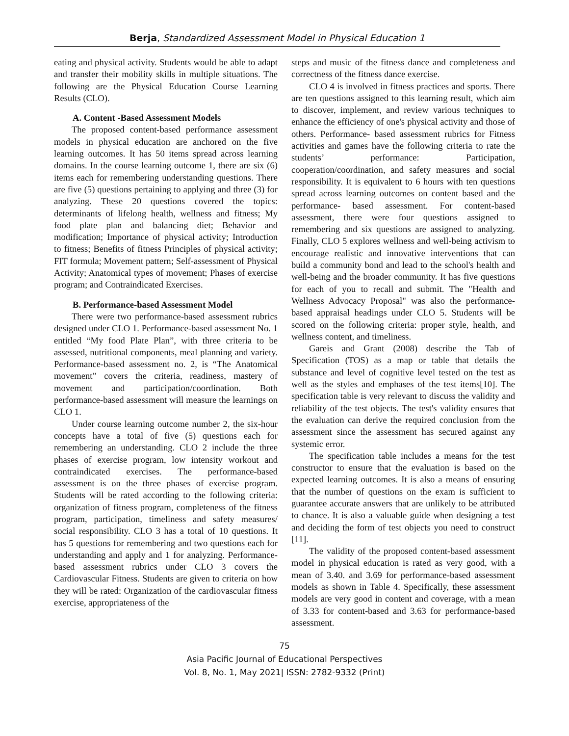Berja, Standardized Assessment Model in Physical Education 1
eating and physical activity. Students would be able to adapt and transfer their mobility skills in multiple situations. The following are the Physical Education Course Learning Results (CLO).
A. Content -Based Assessment Models
The proposed content-based performance assessment models in physical education are anchored on the five learning outcomes. It has 50 items spread across learning domains. In the course learning outcome 1, there are six (6) items each for remembering understanding questions. There are five (5) questions pertaining to applying and three (3) for analyzing. These 20 questions covered the topics: determinants of lifelong health, wellness and fitness; My food plate plan and balancing diet; Behavior and modification; Importance of physical activity; Introduction to fitness; Benefits of fitness Principles of physical activity; FIT formula; Movement pattern; Self-assessment of Physical Activity; Anatomical types of movement; Phases of exercise program; and Contraindicated Exercises.
B. Performance-based Assessment Model
There were two performance-based assessment rubrics designed under CLO 1. Performance-based assessment No. 1 entitled “My food Plate Plan”, with three criteria to be assessed, nutritional components, meal planning and variety. Performance-based assessment no. 2, is “The Anatomical movement” covers the criteria, readiness, mastery of movement and participation/coordination. Both performance-based assessment will measure the learnings on CLO 1.
Under course learning outcome number 2, the six-hour concepts have a total of five (5) questions each for remembering an understanding. CLO 2 include the three phases of exercise program, low intensity workout and contraindicated exercises. The performance-based assessment is on the three phases of exercise program. Students will be rated according to the following criteria: organization of fitness program, completeness of the fitness program, participation, timeliness and safety measures/ social responsibility. CLO 3 has a total of 10 questions. It has 5 questions for remembering and two questions each for understanding and apply and 1 for analyzing. Performance-based assessment rubrics under CLO 3 covers the Cardiovascular Fitness. Students are given to criteria on how they will be rated: Organization of the cardiovascular fitness exercise, appropriateness of the
steps and music of the fitness dance and completeness and correctness of the fitness dance exercise.
CLO 4 is involved in fitness practices and sports. There are ten questions assigned to this learning result, which aim to discover, implement, and review various techniques to enhance the efficiency of one's physical activity and those of others. Performance- based assessment rubrics for Fitness activities and games have the following criteria to rate the students’ performance: Participation, cooperation/coordination, and safety measures and social responsibility. It is equivalent to 6 hours with ten questions spread across learning outcomes on content based and the performance- based assessment. For content-based assessment, there were four questions assigned to remembering and six questions are assigned to analyzing. Finally, CLO 5 explores wellness and well-being activism to encourage realistic and innovative interventions that can build a community bond and lead to the school's health and well-being and the broader community. It has five questions for each of you to recall and submit. The "Health and Wellness Advocacy Proposal" was also the performance-based appraisal headings under CLO 5. Students will be scored on the following criteria: proper style, health, and wellness content, and timeliness.
Gareis and Grant (2008) describe the Tab of Specification (TOS) as a map or table that details the substance and level of cognitive level tested on the test as well as the styles and emphases of the test items[10]. The specification table is very relevant to discuss the validity and reliability of the test objects. The test's validity ensures that the evaluation can derive the required conclusion from the assessment since the assessment has secured against any systemic error.
The specification table includes a means for the test constructor to ensure that the evaluation is based on the expected learning outcomes. It is also a means of ensuring that the number of questions on the exam is sufficient to guarantee accurate answers that are unlikely to be attributed to chance. It is also a valuable guide when designing a test and deciding the form of test objects you need to construct [11].
The validity of the proposed content-based assessment model in physical education is rated as very good, with a mean of 3.40. and 3.69 for performance-based assessment models as shown in Table 4. Specifically, these assessment models are very good in content and coverage, with a mean of 3.33 for content-based and 3.63 for performance-based assessment.
75
Asia Pacific Journal of Educational Perspectives
Vol. 8, No. 1, May 2021| ISSN: 2782-9332 (Print)